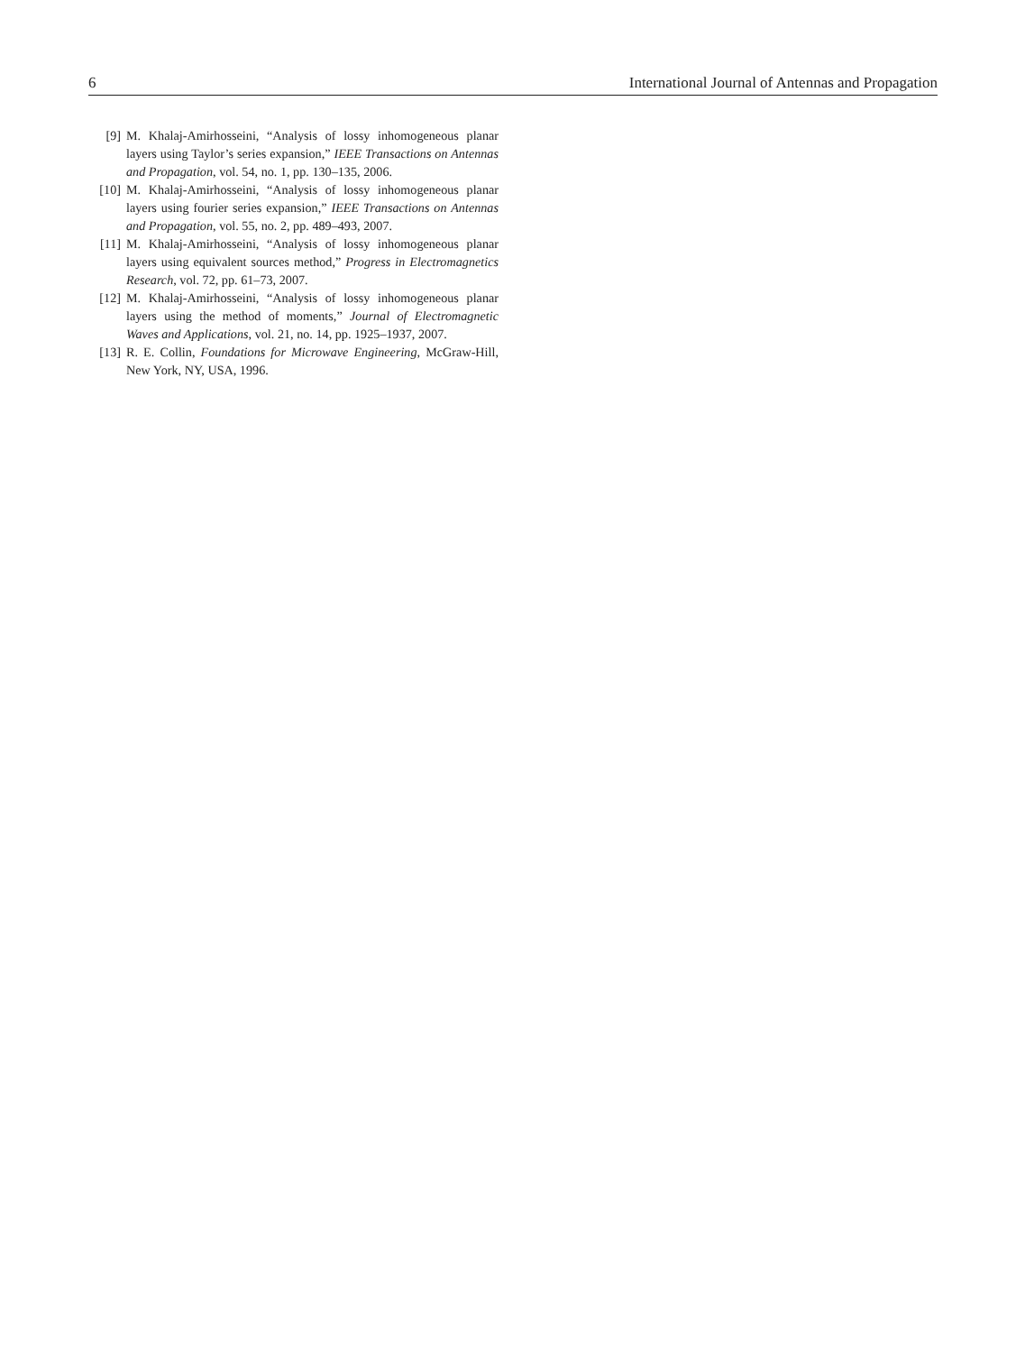6 International Journal of Antennas and Propagation
[9] M. Khalaj-Amirhosseini, “Analysis of lossy inhomogeneous planar layers using Taylor’s series expansion,” IEEE Transactions on Antennas and Propagation, vol. 54, no. 1, pp. 130–135, 2006.
[10] M. Khalaj-Amirhosseini, “Analysis of lossy inhomogeneous planar layers using fourier series expansion,” IEEE Transactions on Antennas and Propagation, vol. 55, no. 2, pp. 489–493, 2007.
[11] M. Khalaj-Amirhosseini, “Analysis of lossy inhomogeneous planar layers using equivalent sources method,” Progress in Electromagnetics Research, vol. 72, pp. 61–73, 2007.
[12] M. Khalaj-Amirhosseini, “Analysis of lossy inhomogeneous planar layers using the method of moments,” Journal of Electromagnetic Waves and Applications, vol. 21, no. 14, pp. 1925–1937, 2007.
[13] R. E. Collin, Foundations for Microwave Engineering, McGraw-Hill, New York, NY, USA, 1996.